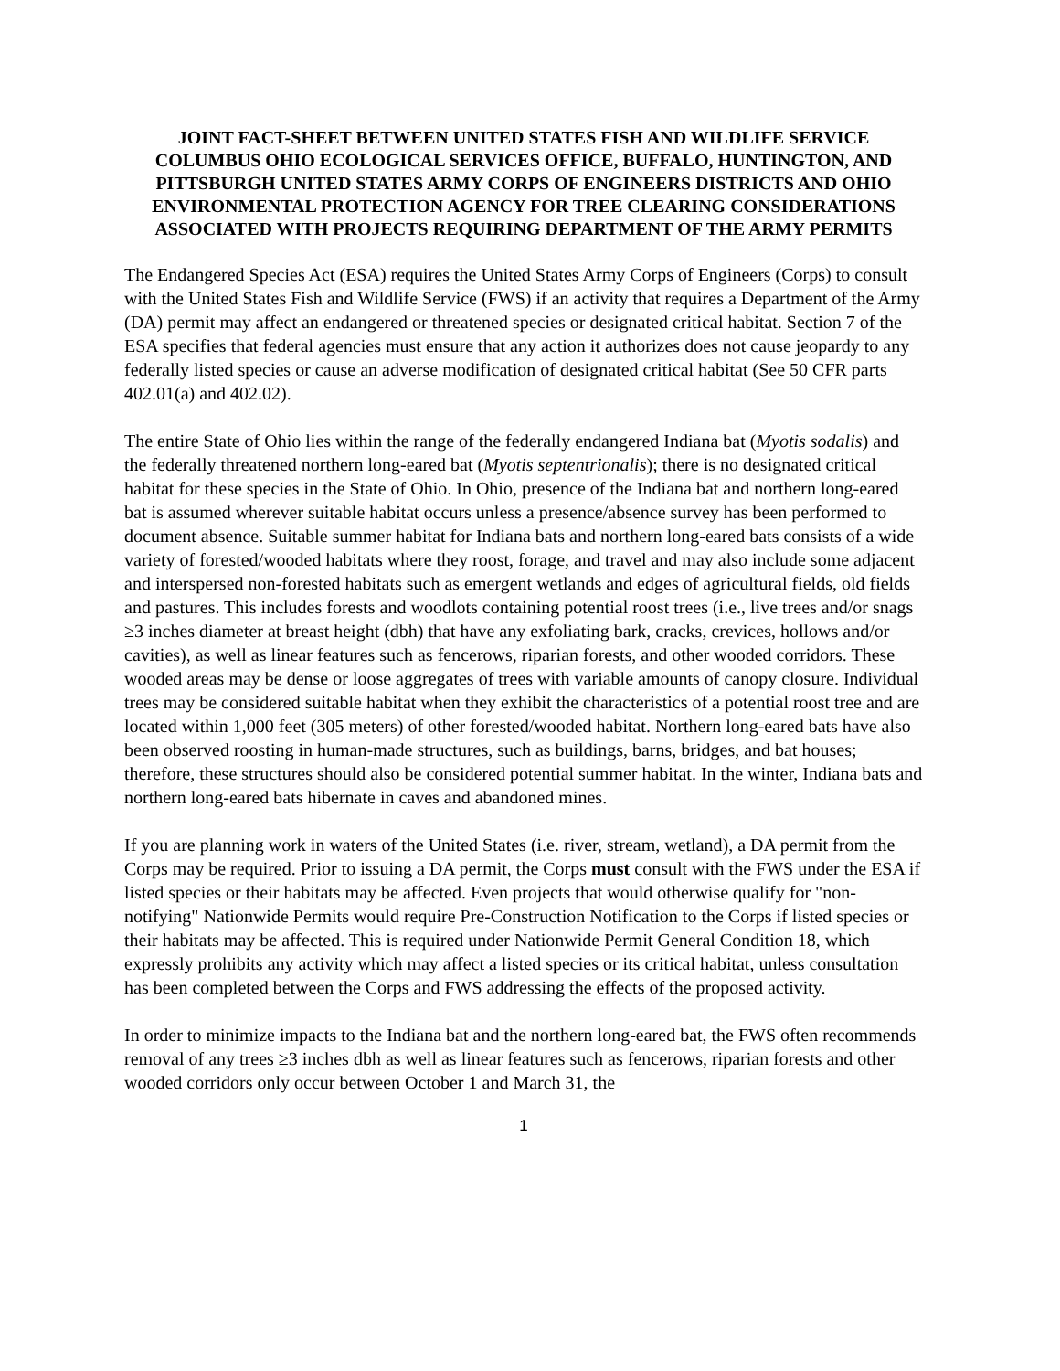JOINT FACT-SHEET BETWEEN UNITED STATES FISH AND WILDLIFE SERVICE COLUMBUS OHIO ECOLOGICAL SERVICES OFFICE, BUFFALO, HUNTINGTON, AND PITTSBURGH UNITED STATES ARMY CORPS OF ENGINEERS DISTRICTS AND OHIO ENVIRONMENTAL PROTECTION AGENCY FOR TREE CLEARING CONSIDERATIONS ASSOCIATED WITH PROJECTS REQUIRING DEPARTMENT OF THE ARMY PERMITS
The Endangered Species Act (ESA) requires the United States Army Corps of Engineers (Corps) to consult with the United States Fish and Wildlife Service (FWS) if an activity that requires a Department of the Army (DA) permit may affect an endangered or threatened species or designated critical habitat. Section 7 of the ESA specifies that federal agencies must ensure that any action it authorizes does not cause jeopardy to any federally listed species or cause an adverse modification of designated critical habitat (See 50 CFR parts 402.01(a) and 402.02).
The entire State of Ohio lies within the range of the federally endangered Indiana bat (Myotis sodalis) and the federally threatened northern long-eared bat (Myotis septentrionalis); there is no designated critical habitat for these species in the State of Ohio. In Ohio, presence of the Indiana bat and northern long-eared bat is assumed wherever suitable habitat occurs unless a presence/absence survey has been performed to document absence. Suitable summer habitat for Indiana bats and northern long-eared bats consists of a wide variety of forested/wooded habitats where they roost, forage, and travel and may also include some adjacent and interspersed non-forested habitats such as emergent wetlands and edges of agricultural fields, old fields and pastures. This includes forests and woodlots containing potential roost trees (i.e., live trees and/or snags ≥3 inches diameter at breast height (dbh) that have any exfoliating bark, cracks, crevices, hollows and/or cavities), as well as linear features such as fencerows, riparian forests, and other wooded corridors. These wooded areas may be dense or loose aggregates of trees with variable amounts of canopy closure. Individual trees may be considered suitable habitat when they exhibit the characteristics of a potential roost tree and are located within 1,000 feet (305 meters) of other forested/wooded habitat. Northern long-eared bats have also been observed roosting in human-made structures, such as buildings, barns, bridges, and bat houses; therefore, these structures should also be considered potential summer habitat. In the winter, Indiana bats and northern long-eared bats hibernate in caves and abandoned mines.
If you are planning work in waters of the United States (i.e. river, stream, wetland), a DA permit from the Corps may be required. Prior to issuing a DA permit, the Corps must consult with the FWS under the ESA if listed species or their habitats may be affected. Even projects that would otherwise qualify for "non-notifying" Nationwide Permits would require Pre-Construction Notification to the Corps if listed species or their habitats may be affected. This is required under Nationwide Permit General Condition 18, which expressly prohibits any activity which may affect a listed species or its critical habitat, unless consultation has been completed between the Corps and FWS addressing the effects of the proposed activity.
In order to minimize impacts to the Indiana bat and the northern long-eared bat, the FWS often recommends removal of any trees ≥3 inches dbh as well as linear features such as fencerows, riparian forests and other wooded corridors only occur between October 1 and March 31, the
1